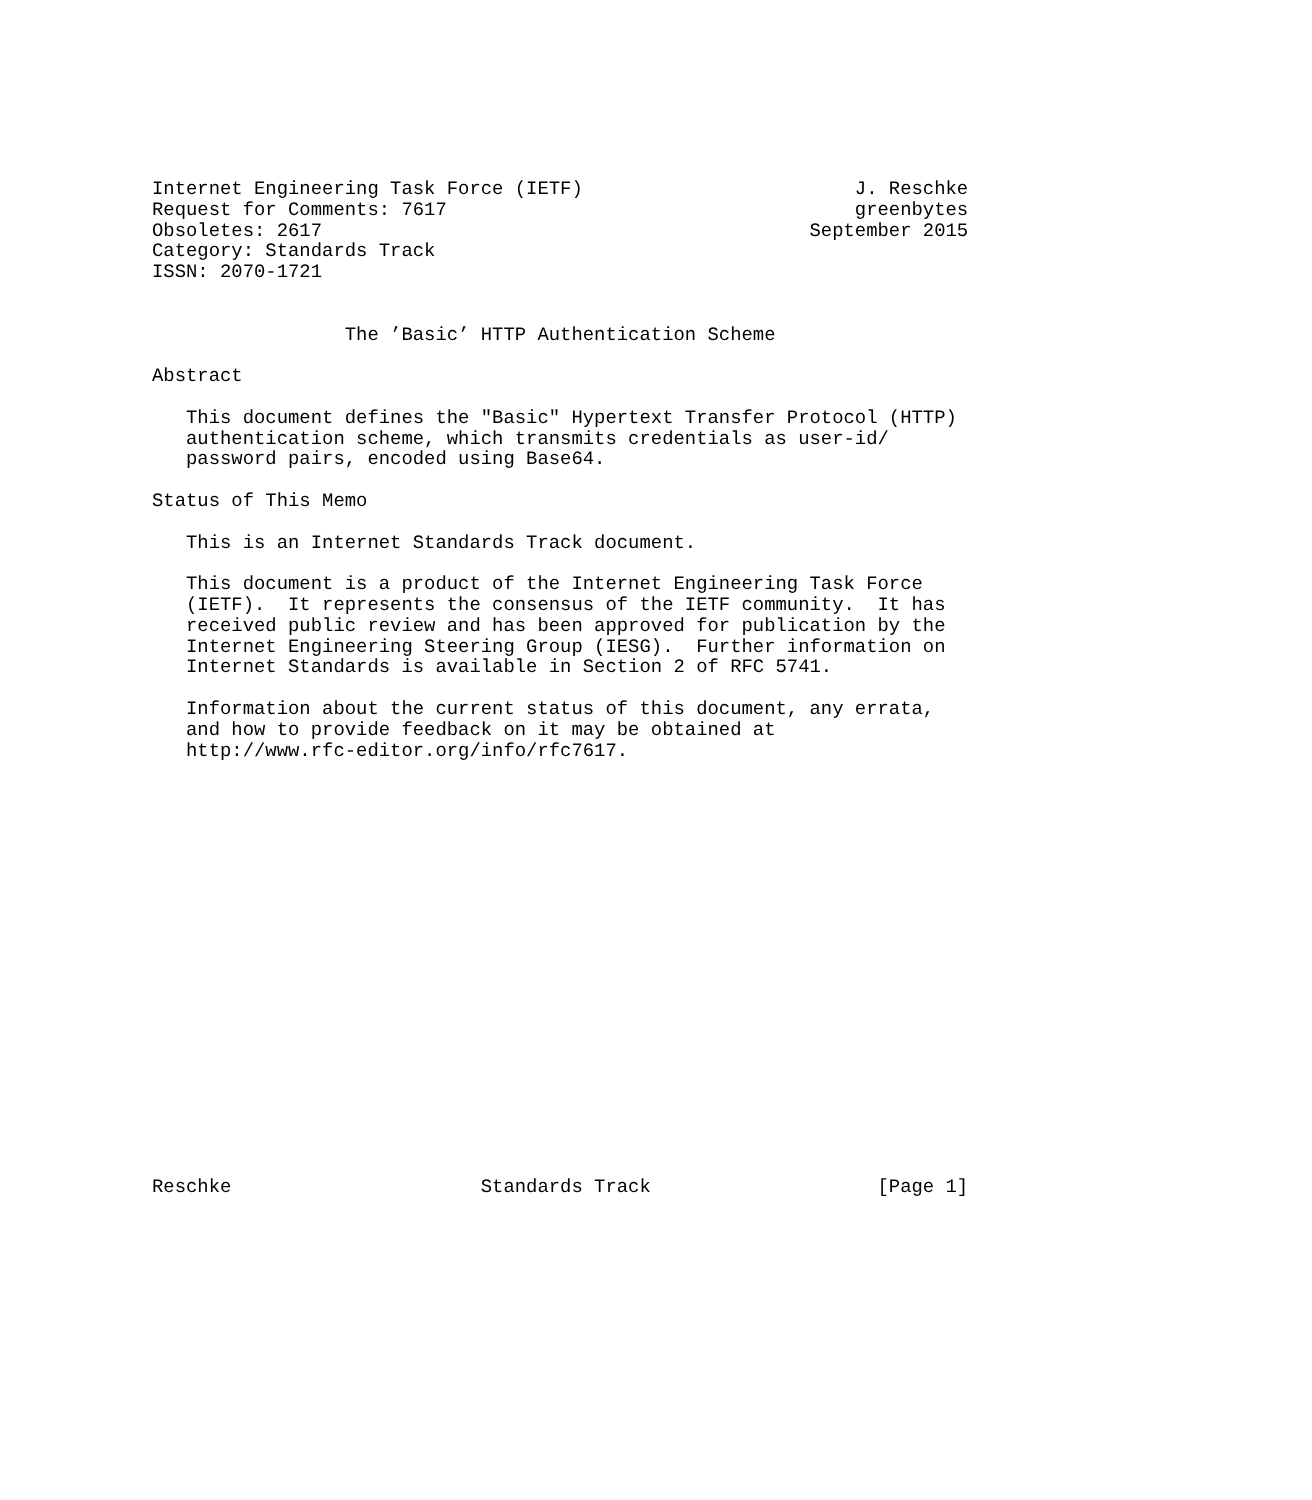Internet Engineering Task Force (IETF)                        J. Reschke
Request for Comments: 7617                                    greenbytes
Obsoletes: 2617                                           September 2015
Category: Standards Track
ISSN: 2070-1721


                 The ’Basic’ HTTP Authentication Scheme

Abstract

   This document defines the "Basic" Hypertext Transfer Protocol (HTTP)
   authentication scheme, which transmits credentials as user-id/
   password pairs, encoded using Base64.

Status of This Memo

   This is an Internet Standards Track document.

   This document is a product of the Internet Engineering Task Force
   (IETF).  It represents the consensus of the IETF community.  It has
   received public review and has been approved for publication by the
   Internet Engineering Steering Group (IESG).  Further information on
   Internet Standards is available in Section 2 of RFC 5741.

   Information about the current status of this document, any errata,
   and how to provide feedback on it may be obtained at
   http://www.rfc-editor.org/info/rfc7617.




















Reschke                      Standards Track                    [Page 1]